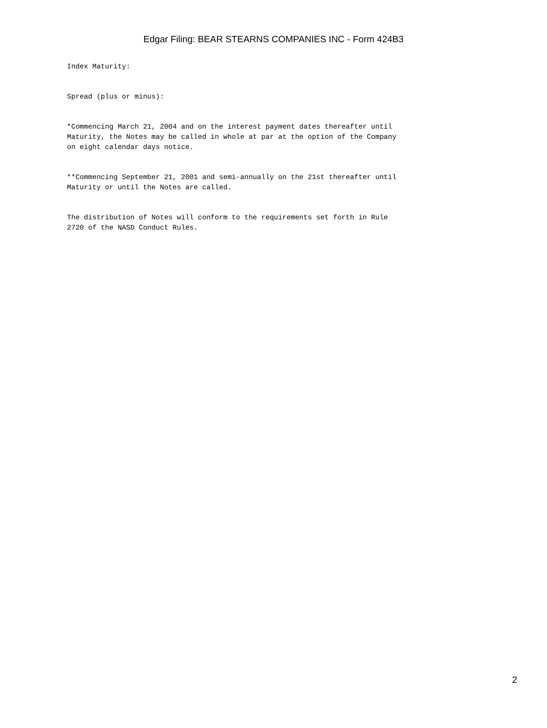Edgar Filing: BEAR STEARNS COMPANIES INC - Form 424B3
Index Maturity:
Spread (plus or minus):
*Commencing March 21, 2004 and on the interest payment dates thereafter until Maturity, the Notes may be called in whole at par at the option of the Company on eight calendar days notice.
**Commencing September 21, 2001 and semi-annually on the 21st thereafter until Maturity or until the Notes are called.
The distribution of Notes will conform to the requirements set forth in Rule 2720 of the NASD Conduct Rules.
2